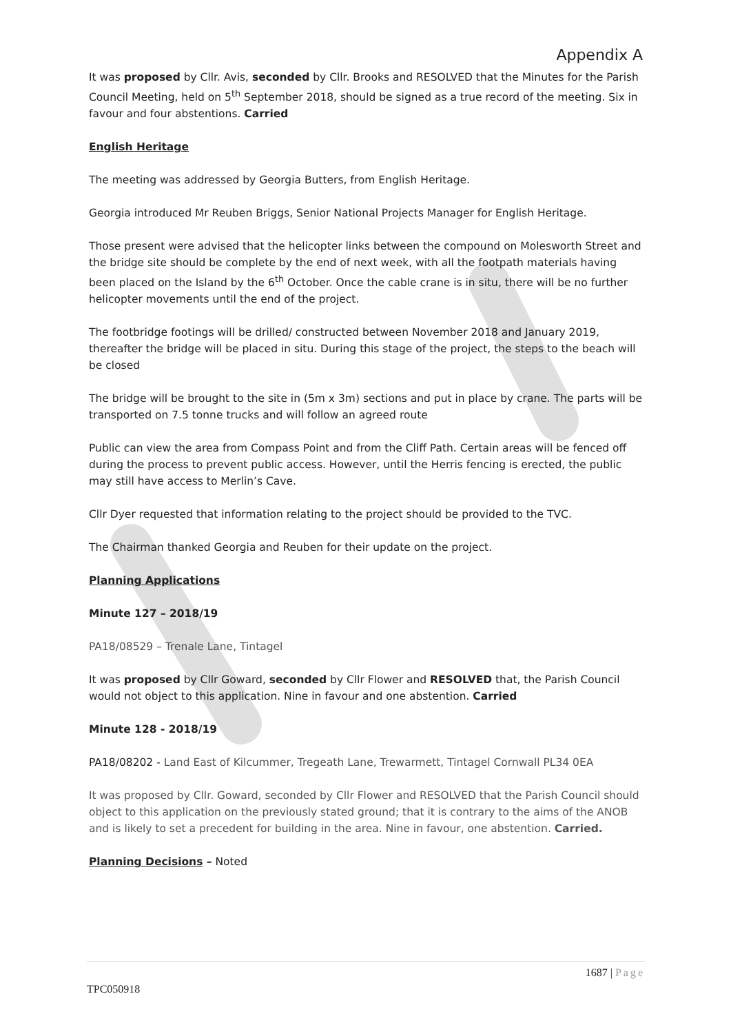Appendix A
It was proposed by Cllr. Avis, seconded by Cllr. Brooks and RESOLVED that the Minutes for the Parish Council Meeting, held on 5<sup>th</sup> September 2018, should be signed as a true record of the meeting. Six in favour and four abstentions. Carried
English Heritage
The meeting was addressed by Georgia Butters, from English Heritage.
Georgia introduced Mr Reuben Briggs, Senior National Projects Manager for English Heritage.
Those present were advised that the helicopter links between the compound on Molesworth Street and the bridge site should be complete by the end of next week, with all the footpath materials having been placed on the Island by the 6<sup>th</sup> October. Once the cable crane is in situ, there will be no further helicopter movements until the end of the project.
The footbridge footings will be drilled/ constructed between November 2018 and January 2019, thereafter the bridge will be placed in situ. During this stage of the project, the steps to the beach will be closed
The bridge will be brought to the site in (5m x 3m) sections and put in place by crane. The parts will be transported on 7.5 tonne trucks and will follow an agreed route
Public can view the area from Compass Point and from the Cliff Path. Certain areas will be fenced off during the process to prevent public access. However, until the Herris fencing is erected, the public may still have access to Merlin’s Cave.
Cllr Dyer requested that information relating to the project should be provided to the TVC.
The Chairman thanked Georgia and Reuben for their update on the project.
Planning Applications
Minute 127 – 2018/19
PA18/08529 – Trenale Lane, Tintagel
It was proposed by Cllr Goward, seconded by Cllr Flower and RESOLVED that, the Parish Council would not object to this application. Nine in favour and one abstention. Carried
Minute 128 - 2018/19
PA18/08202 - Land East of Kilcummer, Tregeath Lane, Trewarmett, Tintagel Cornwall PL34 0EA
It was proposed by Cllr. Goward, seconded by Cllr Flower and RESOLVED that the Parish Council should object to this application on the previously stated ground; that it is contrary to the aims of the ANOB and is likely to set a precedent for building in the area. Nine in favour, one abstention. Carried.
Planning Decisions – Noted
1687 | Page
TPC050918